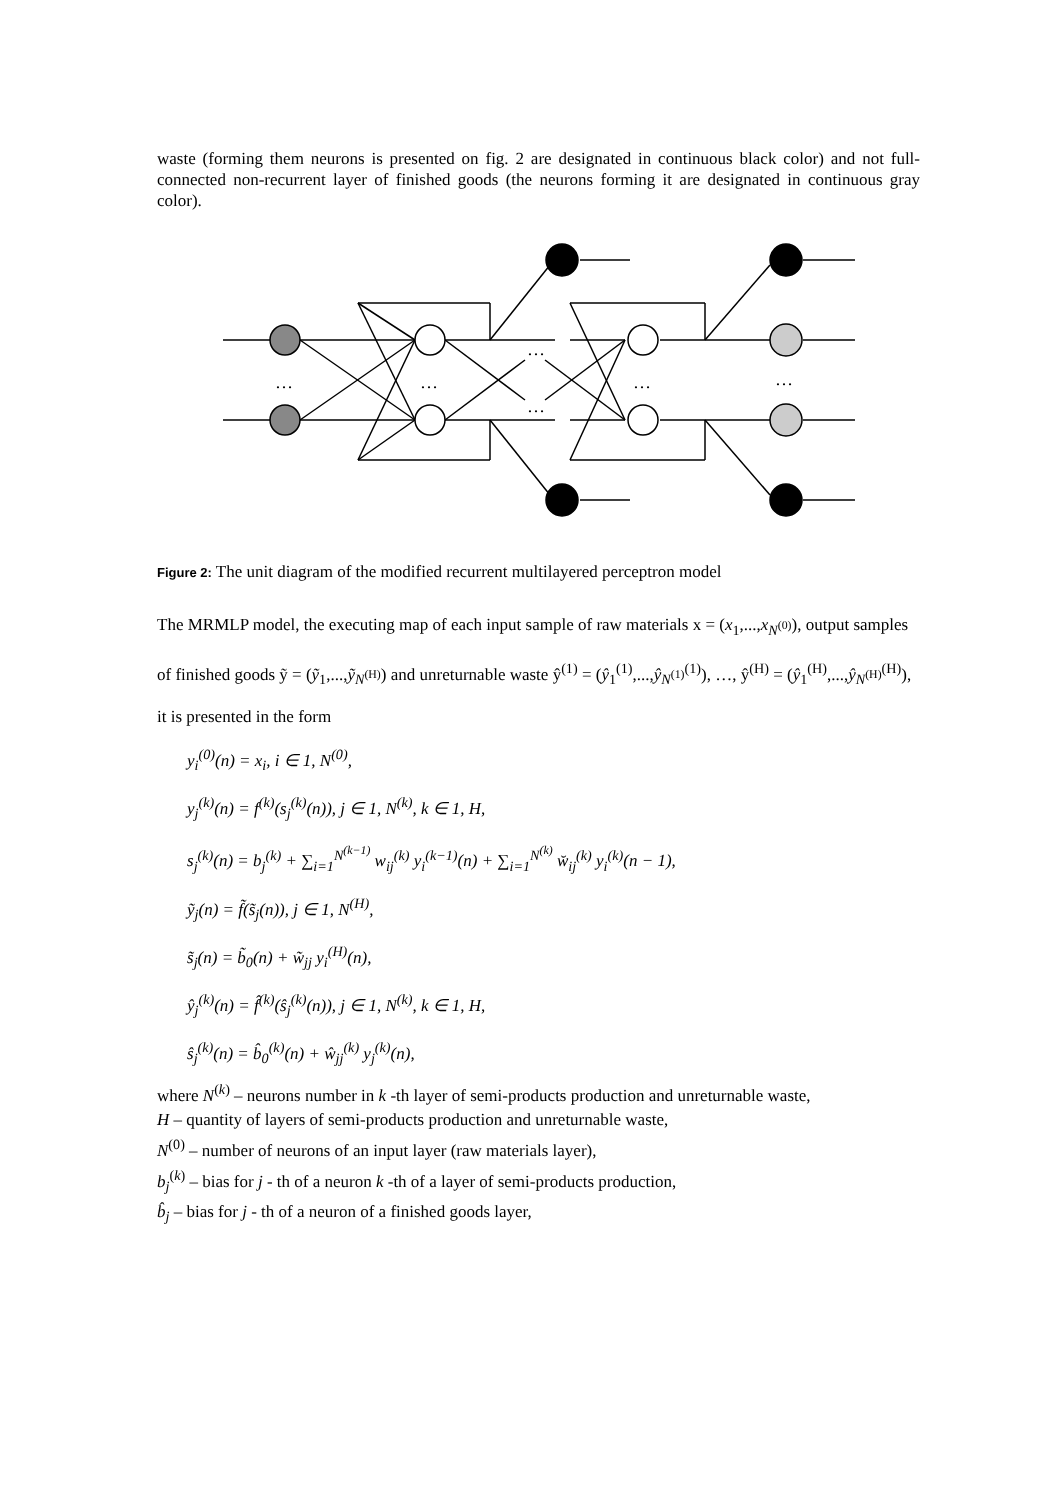waste (forming them neurons is presented on fig. 2 are designated in continuous black color) and not full-connected non-recurrent layer of finished goods (the neurons forming it are designated in continuous gray color).
…
…
…
…
…
…
Figure 2: The unit diagram of the modified recurrent multilayered perceptron model
The MRMLP model, the executing map of each input sample of raw materials x = (x<sub>1</sub>,...,x<sub>N<sup>(0)</sup></sub>), output samples of finished goods ỹ = (ỹ<sub>1</sub>,...,ỹ<sub>N<sup>(H)</sup></sub>) and unreturnable waste ŷ<sup>(1)</sup> = (ŷ<sub>1</sub><sup>(1)</sup>,...,ŷ<sub>N<sup>(1)</sup></sub><sup>(1)</sup>), …, ŷ<sup>(H)</sup> = (ŷ<sub>1</sub><sup>(H)</sup>,...,ŷ<sub>N<sup>(H)</sup></sub><sup>(H)</sup>), it is presented in the form
y<sub>i</sub><sup>(0)</sup>(n) = x<sub>i</sub>, i ∈ 1, N<sup>(0)</sup>,
y<sub>j</sub><sup>(k)</sup>(n) = f<sup>(k)</sup>(s<sub>j</sub><sup>(k)</sup>(n)), j ∈ 1, N<sup>(k)</sup>, k ∈ 1, H,
s<sub>j</sub><sup>(k)</sup>(n) = b<sub>j</sub><sup>(k)</sup> + ∑<sub>i=1</sub><sup>N<sup>(k−1)</sup></sup> w<sub>ij</sub><sup>(k)</sup> y<sub>i</sub><sup>(k−1)</sup>(n) + ∑<sub>i=1</sub><sup>N<sup>(k)</sup></sup> w̆<sub>ij</sub><sup>(k)</sup> y<sub>i</sub><sup>(k)</sup>(n − 1),
ỹ<sub>j</sub>(n) = f̃(s̃<sub>j</sub>(n)), j ∈ 1, N<sup>(H)</sup>,
s̃<sub>j</sub>(n) = b̃<sub>0</sub>(n) + w̃<sub>jj</sub> y<sub>i</sub><sup>(H)</sup>(n),
ŷ<sub>j</sub><sup>(k)</sup>(n) = f̂<sup>(k)</sup>(ŝ<sub>j</sub><sup>(k)</sup>(n)), j ∈ 1, N<sup>(k)</sup>, k ∈ 1, H,
ŝ<sub>j</sub><sup>(k)</sup>(n) = b̂<sub>0</sub><sup>(k)</sup>(n) + ŵ<sub>jj</sub><sup>(k)</sup> y<sub>j</sub><sup>(k)</sup>(n),
where N<sup>(k)</sup> – neurons number in k -th layer of semi-products production and unreturnable waste,
H – quantity of layers of semi-products production and unreturnable waste,
N<sup>(0)</sup> – number of neurons of an input layer (raw materials layer),
b<sub>j</sub><sup>(k)</sup> – bias for j - th of a neuron k -th of a layer of semi-products production,
b̂<sub>j</sub> – bias for j - th of a neuron of a finished goods layer,